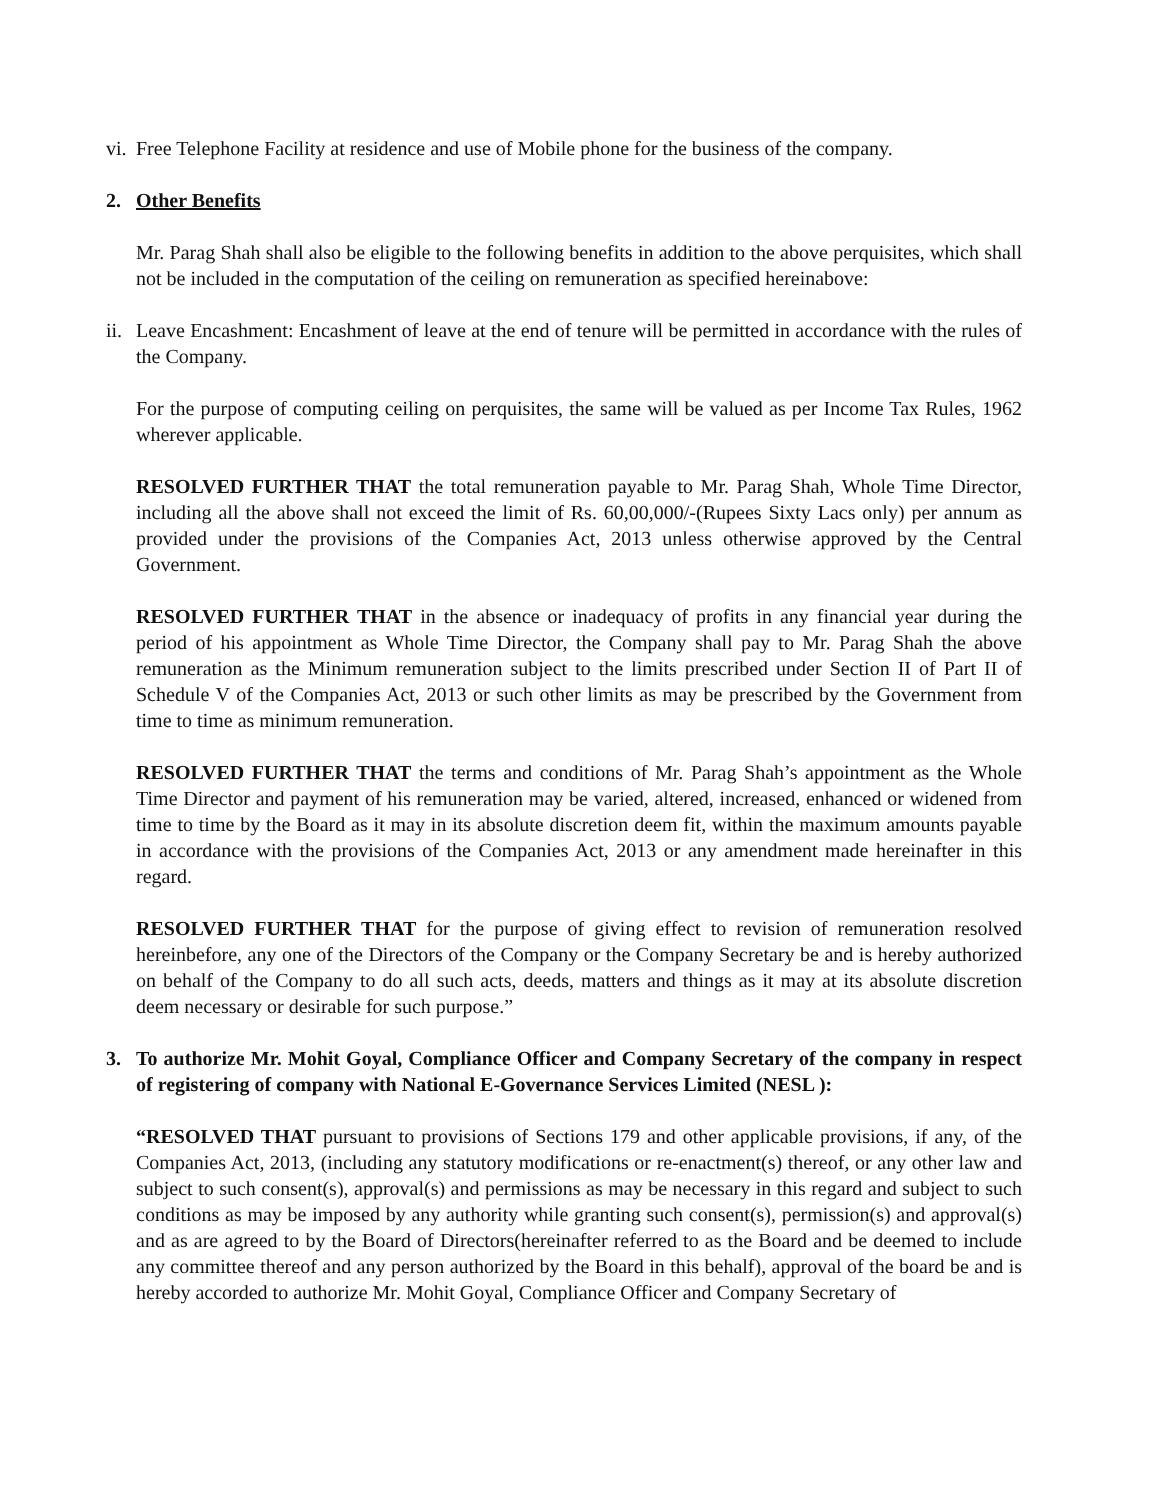vi. Free Telephone Facility at residence and use of Mobile phone for the business of the company.
2. Other Benefits
Mr. Parag Shah shall also be eligible to the following benefits in addition to the above perquisites, which shall not be included in the computation of the ceiling on remuneration as specified hereinabove:
ii. Leave Encashment: Encashment of leave at the end of tenure will be permitted in accordance with the rules of the Company.
For the purpose of computing ceiling on perquisites, the same will be valued as per Income Tax Rules, 1962 wherever applicable.
RESOLVED FURTHER THAT the total remuneration payable to Mr. Parag Shah, Whole Time Director, including all the above shall not exceed the limit of Rs. 60,00,000/-(Rupees Sixty Lacs only) per annum as provided under the provisions of the Companies Act, 2013 unless otherwise approved by the Central Government.
RESOLVED FURTHER THAT in the absence or inadequacy of profits in any financial year during the period of his appointment as Whole Time Director, the Company shall pay to Mr. Parag Shah the above remuneration as the Minimum remuneration subject to the limits prescribed under Section II of Part II of Schedule V of the Companies Act, 2013 or such other limits as may be prescribed by the Government from time to time as minimum remuneration.
RESOLVED FURTHER THAT the terms and conditions of Mr. Parag Shah’s appointment as the Whole Time Director and payment of his remuneration may be varied, altered, increased, enhanced or widened from time to time by the Board as it may in its absolute discretion deem fit, within the maximum amounts payable in accordance with the provisions of the Companies Act, 2013 or any amendment made hereinafter in this regard.
RESOLVED FURTHER THAT for the purpose of giving effect to revision of remuneration resolved hereinbefore, any one of the Directors of the Company or the Company Secretary be and is hereby authorized on behalf of the Company to do all such acts, deeds, matters and things as it may at its absolute discretion deem necessary or desirable for such purpose.”
3. To authorize Mr. Mohit Goyal, Compliance Officer and Company Secretary of the company in respect of registering of company with National E-Governance Services Limited (NESL ):
“RESOLVED THAT pursuant to provisions of Sections 179 and other applicable provisions, if any, of the Companies Act, 2013, (including any statutory modifications or re-enactment(s) thereof, or any other law and subject to such consent(s), approval(s) and permissions as may be necessary in this regard and subject to such conditions as may be imposed by any authority while granting such consent(s), permission(s) and approval(s) and as are agreed to by the Board of Directors(hereinafter referred to as the Board and be deemed to include any committee thereof and any person authorized by the Board in this behalf), approval of the board be and is hereby accorded to authorize Mr. Mohit Goyal, Compliance Officer and Company Secretary of